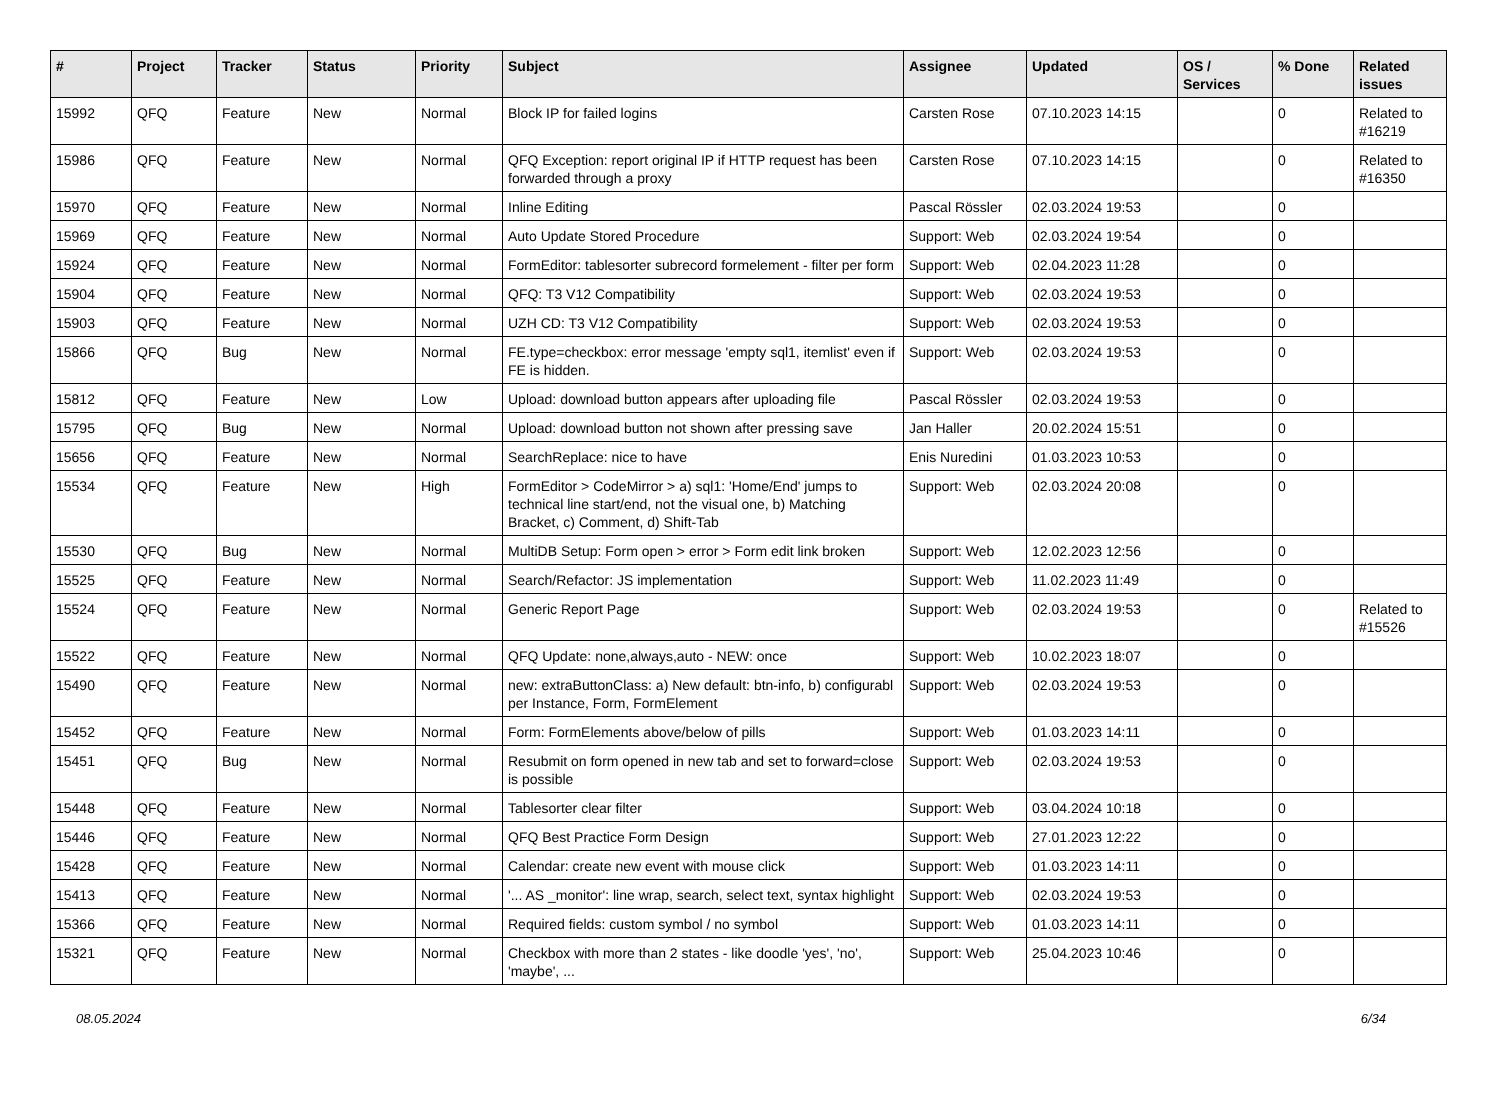| # | Project | Tracker | Status | Priority | Subject | Assignee | Updated | OS / Services | % Done | Related issues |
| --- | --- | --- | --- | --- | --- | --- | --- | --- | --- | --- |
| 15992 | QFQ | Feature | New | Normal | Block IP for failed logins | Carsten Rose | 07.10.2023 14:15 | | 0 | Related to #16219 |
| 15986 | QFQ | Feature | New | Normal | QFQ Exception: report original IP if HTTP request has been forwarded through a proxy | Carsten Rose | 07.10.2023 14:15 | | 0 | Related to #16350 |
| 15970 | QFQ | Feature | New | Normal | Inline Editing | Pascal Rössler | 02.03.2024 19:53 | | 0 | |
| 15969 | QFQ | Feature | New | Normal | Auto Update Stored Procedure | Support: Web | 02.03.2024 19:54 | | 0 | |
| 15924 | QFQ | Feature | New | Normal | FormEditor: tablesorter subrecord formelement - filter per form | Support: Web | 02.04.2023 11:28 | | 0 | |
| 15904 | QFQ | Feature | New | Normal | QFQ: T3 V12 Compatibility | Support: Web | 02.03.2024 19:53 | | 0 | |
| 15903 | QFQ | Feature | New | Normal | UZH CD: T3 V12 Compatibility | Support: Web | 02.03.2024 19:53 | | 0 | |
| 15866 | QFQ | Bug | New | Normal | FE.type=checkbox: error message 'empty sql1, itemlist' even if FE is hidden. | Support: Web | 02.03.2024 19:53 | | 0 | |
| 15812 | QFQ | Feature | New | Low | Upload: download button appears after uploading file | Pascal Rössler | 02.03.2024 19:53 | | 0 | |
| 15795 | QFQ | Bug | New | Normal | Upload: download button not shown after pressing save | Jan Haller | 20.02.2024 15:51 | | 0 | |
| 15656 | QFQ | Feature | New | Normal | SearchReplace: nice to have | Enis Nuredini | 01.03.2023 10:53 | | 0 | |
| 15534 | QFQ | Feature | New | High | FormEditor > CodeMirror > a) sql1: 'Home/End' jumps to technical line start/end, not the visual one, b) Matching Bracket, c) Comment, d) Shift-Tab | Support: Web | 02.03.2024 20:08 | | 0 | |
| 15530 | QFQ | Bug | New | Normal | MultiDB Setup: Form open > error > Form edit link broken | Support: Web | 12.02.2023 12:56 | | 0 | |
| 15525 | QFQ | Feature | New | Normal | Search/Refactor: JS implementation | Support: Web | 11.02.2023 11:49 | | 0 | |
| 15524 | QFQ | Feature | New | Normal | Generic Report Page | Support: Web | 02.03.2024 19:53 | | 0 | Related to #15526 |
| 15522 | QFQ | Feature | New | Normal | QFQ Update: none,always,auto - NEW: once | Support: Web | 10.02.2023 18:07 | | 0 | |
| 15490 | QFQ | Feature | New | Normal | new: extraButtonClass: a) New default: btn-info, b) configurabl per Instance, Form, FormElement | Support: Web | 02.03.2024 19:53 | | 0 | |
| 15452 | QFQ | Feature | New | Normal | Form: FormElements above/below of pills | Support: Web | 01.03.2023 14:11 | | 0 | |
| 15451 | QFQ | Bug | New | Normal | Resubmit on form opened in new tab and set to forward=close is possible | Support: Web | 02.03.2024 19:53 | | 0 | |
| 15448 | QFQ | Feature | New | Normal | Tablesorter clear filter | Support: Web | 03.04.2024 10:18 | | 0 | |
| 15446 | QFQ | Feature | New | Normal | QFQ Best Practice Form Design | Support: Web | 27.01.2023 12:22 | | 0 | |
| 15428 | QFQ | Feature | New | Normal | Calendar: create new event with mouse click | Support: Web | 01.03.2023 14:11 | | 0 | |
| 15413 | QFQ | Feature | New | Normal | '... AS _monitor': line wrap, search, select text, syntax highlight | Support: Web | 02.03.2024 19:53 | | 0 | |
| 15366 | QFQ | Feature | New | Normal | Required fields: custom symbol / no symbol | Support: Web | 01.03.2023 14:11 | | 0 | |
| 15321 | QFQ | Feature | New | Normal | Checkbox with more than 2 states - like doodle 'yes', 'no', 'maybe', ... | Support: Web | 25.04.2023 10:46 | | 0 | |
08.05.2024 6/34